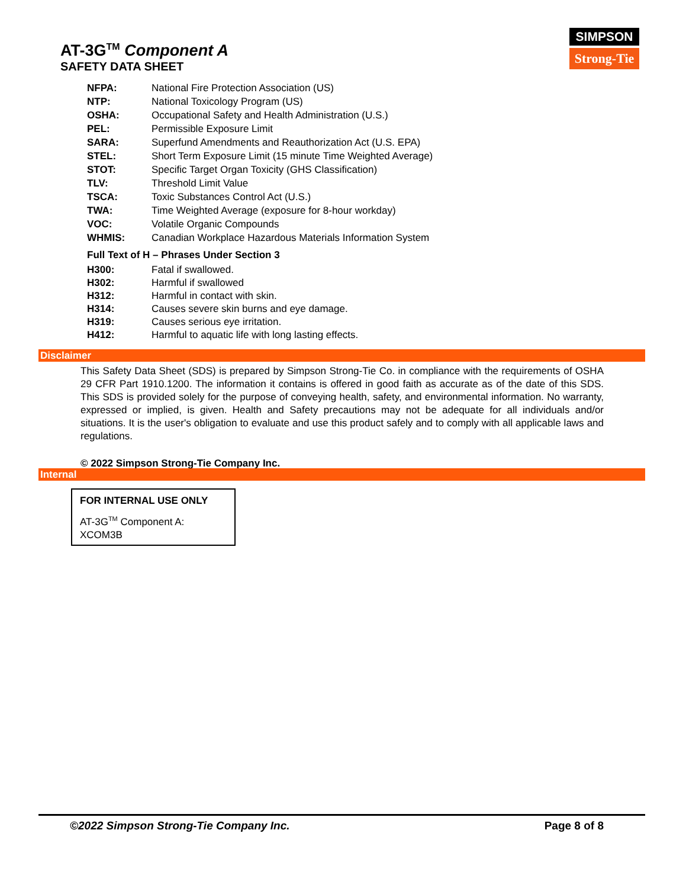AT-3G<sup>TM</sup> Component A
SAFETY DATA SHEET
SIMPSON
Strong-Tie
| NFPA: | National Fire Protection Association (US) |
| NTP: | National Toxicology Program (US) |
| OSHA: | Occupational Safety and Health Administration (U.S.) |
| PEL: | Permissible Exposure Limit |
| SARA: | Superfund Amendments and Reauthorization Act (U.S. EPA) |
| STEL: | Short Term Exposure Limit (15 minute Time Weighted Average) |
| STOT: | Specific Target Organ Toxicity (GHS Classification) |
| TLV: | Threshold Limit Value |
| TSCA: | Toxic Substances Control Act (U.S.) |
| TWA: | Time Weighted Average (exposure for 8-hour workday) |
| VOC: | Volatile Organic Compounds |
| WHMIS: | Canadian Workplace Hazardous Materials Information System |
Full Text of H – Phrases Under Section 3
| H300: | Fatal if swallowed. |
| H302: | Harmful if swallowed |
| H312: | Harmful in contact with skin. |
| H314: | Causes severe skin burns and eye damage. |
| H319: | Causes serious eye irritation. |
| H412: | Harmful to aquatic life with long lasting effects. |
Disclaimer
This Safety Data Sheet (SDS) is prepared by Simpson Strong-Tie Co. in compliance with the requirements of OSHA 29 CFR Part 1910.1200. The information it contains is offered in good faith as accurate as of the date of this SDS. This SDS is provided solely for the purpose of conveying health, safety, and environmental information. No warranty, expressed or implied, is given. Health and Safety precautions may not be adequate for all individuals and/or situations. It is the user's obligation to evaluate and use this product safely and to comply with all applicable laws and regulations.
© 2022 Simpson Strong-Tie Company Inc.
Internal
FOR INTERNAL USE ONLY
AT-3G<sup>TM</sup> Component A:
XCOM3B
©2022 Simpson Strong-Tie Company Inc. Page 8 of 8